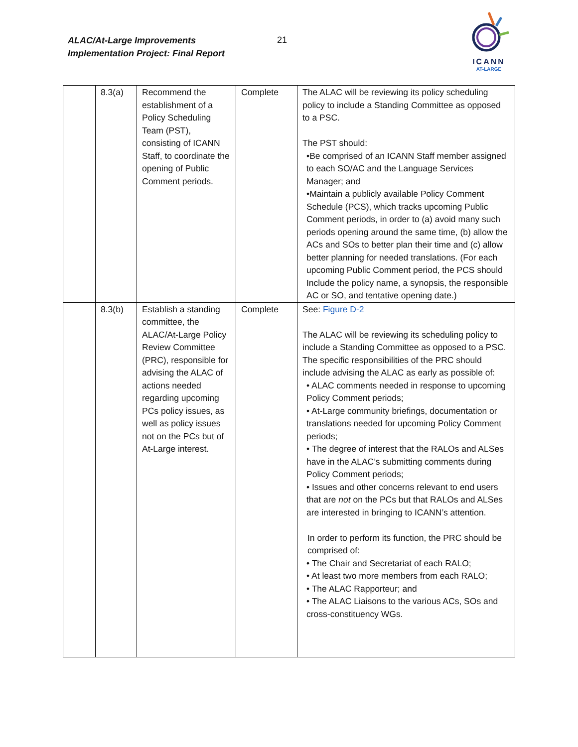ALAC/At-Large Improvements
Implementation Project: Final Report
21
ICANN
AT-LARGE
| | 8.3(a) | Recommend the establishment of a Policy Scheduling Team (PST), consisting of ICANN Staff, to coordinate the opening of Public Comment periods. | Complete | The ALAC will be reviewing its policy scheduling policy to include a Standing Committee as opposed to a PSC. The PST should: •Be comprised of an ICANN Staff member assigned to each SO/AC and the Language Services Manager; and •Maintain a publicly available Policy Comment Schedule (PCS), which tracks upcoming Public Comment periods, in order to (a) avoid many such periods opening around the same time, (b) allow the ACs and SOs to better plan their time and (c) allow better planning for needed translations. (For each upcoming Public Comment period, the PCS should Include the policy name, a synopsis, the responsible AC or SO, and tentative opening date.) |
| | 8.3(b) | Establish a standing committee, the ALAC/At-Large Policy Review Committee (PRC), responsible for advising the ALAC of actions needed regarding upcoming PCs policy issues, as well as policy issues not on the PCs but of At-Large interest. | Complete | See: Figure D-2 The ALAC will be reviewing its scheduling policy to include a Standing Committee as opposed to a PSC. The specific responsibilities of the PRC should include advising the ALAC as early as possible of: • ALAC comments needed in response to upcoming Policy Comment periods; • At-Large community briefings, documentation or translations needed for upcoming Policy Comment periods; • The degree of interest that the RALOs and ALSes have in the ALAC’s submitting comments during Policy Comment periods; • Issues and other concerns relevant to end users that are not on the PCs but that RALOs and ALSes are interested in bringing to ICANN’s attention. In order to perform its function, the PRC should be comprised of: • The Chair and Secretariat of each RALO; • At least two more members from each RALO; • The ALAC Rapporteur; and • The ALAC Liaisons to the various ACs, SOs and cross-constituency WGs. |